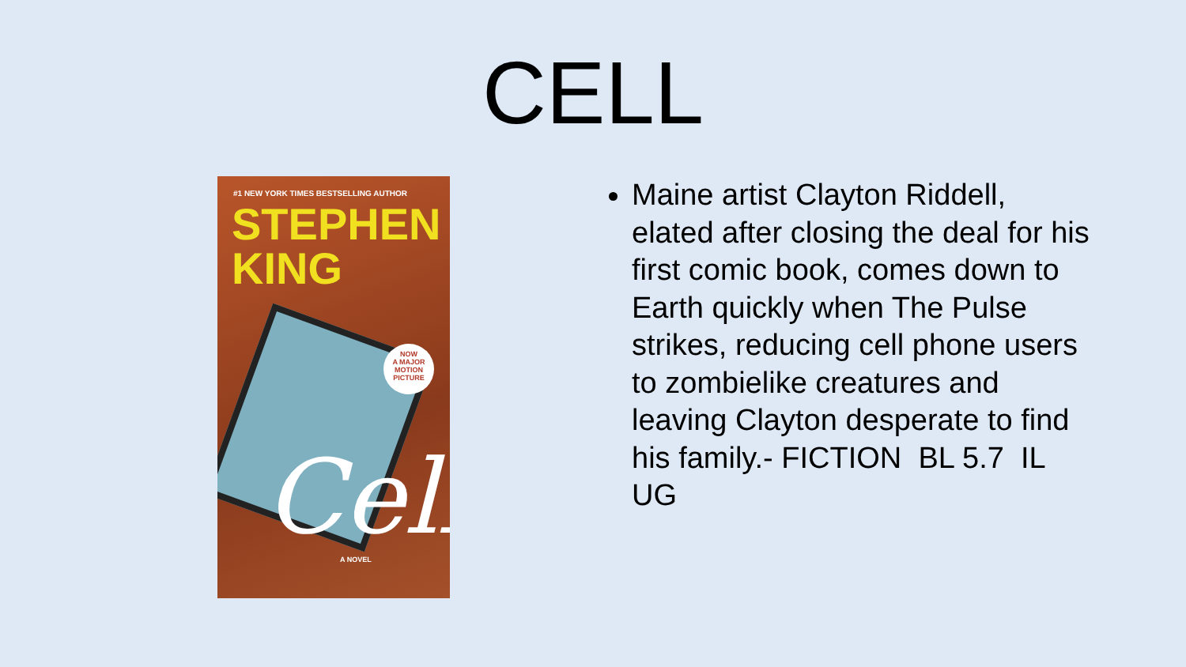CELL
#1 NEW YORK TIMES BESTSELLING AUTHOR
STEPHEN
KING
NOW
A MAJOR
MOTION
PICTURE
Cell A NOVEL
Maine artist Clayton Riddell, elated after closing the deal for his first comic book, comes down to Earth quickly when The Pulse strikes, reducing cell phone users to zombielike creatures and leaving Clayton desperate to find his family.- FICTION BL 5.7 IL UG